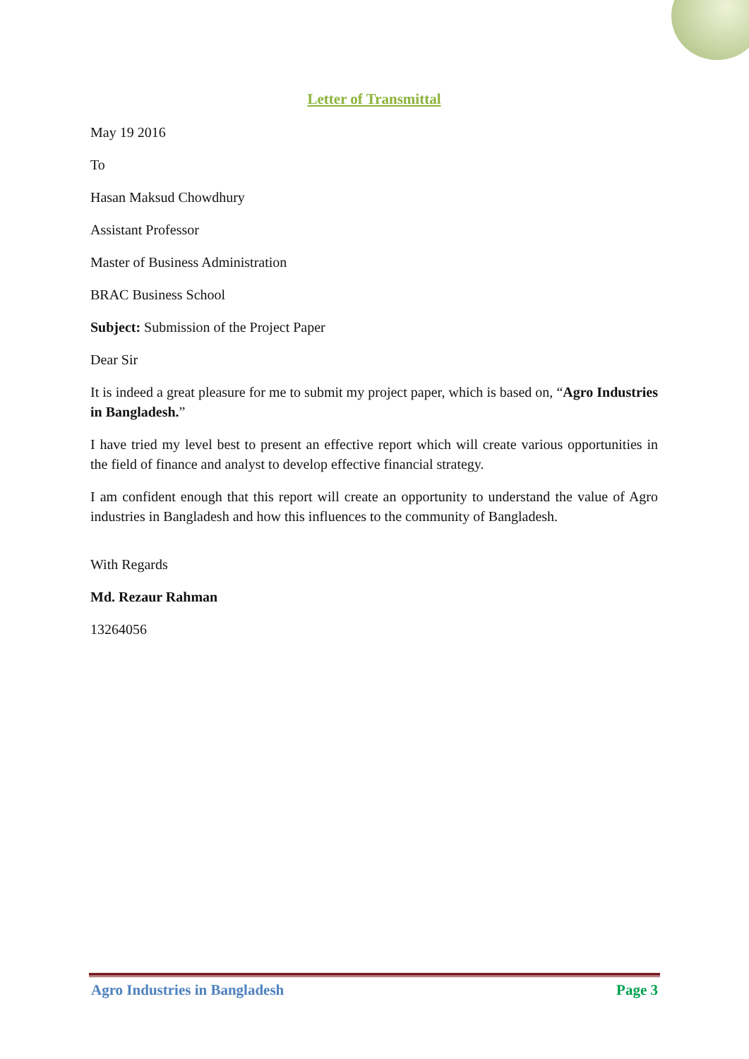Letter of Transmittal
May 19 2016
To
Hasan Maksud Chowdhury
Assistant Professor
Master of Business Administration
BRAC Business School
Subject: Submission of the Project Paper
Dear Sir
It is indeed a great pleasure for me to submit my project paper, which is based on, “Agro Industries in Bangladesh.”
I have tried my level best to present an effective report which will create various opportunities in the field of finance and analyst to develop effective financial strategy.
I am confident enough that this report will create an opportunity to understand the value of Agro industries in Bangladesh and how this influences to the community of Bangladesh.
With Regards
Md. Rezaur Rahman
13264056
Agro Industries in Bangladesh Page 3